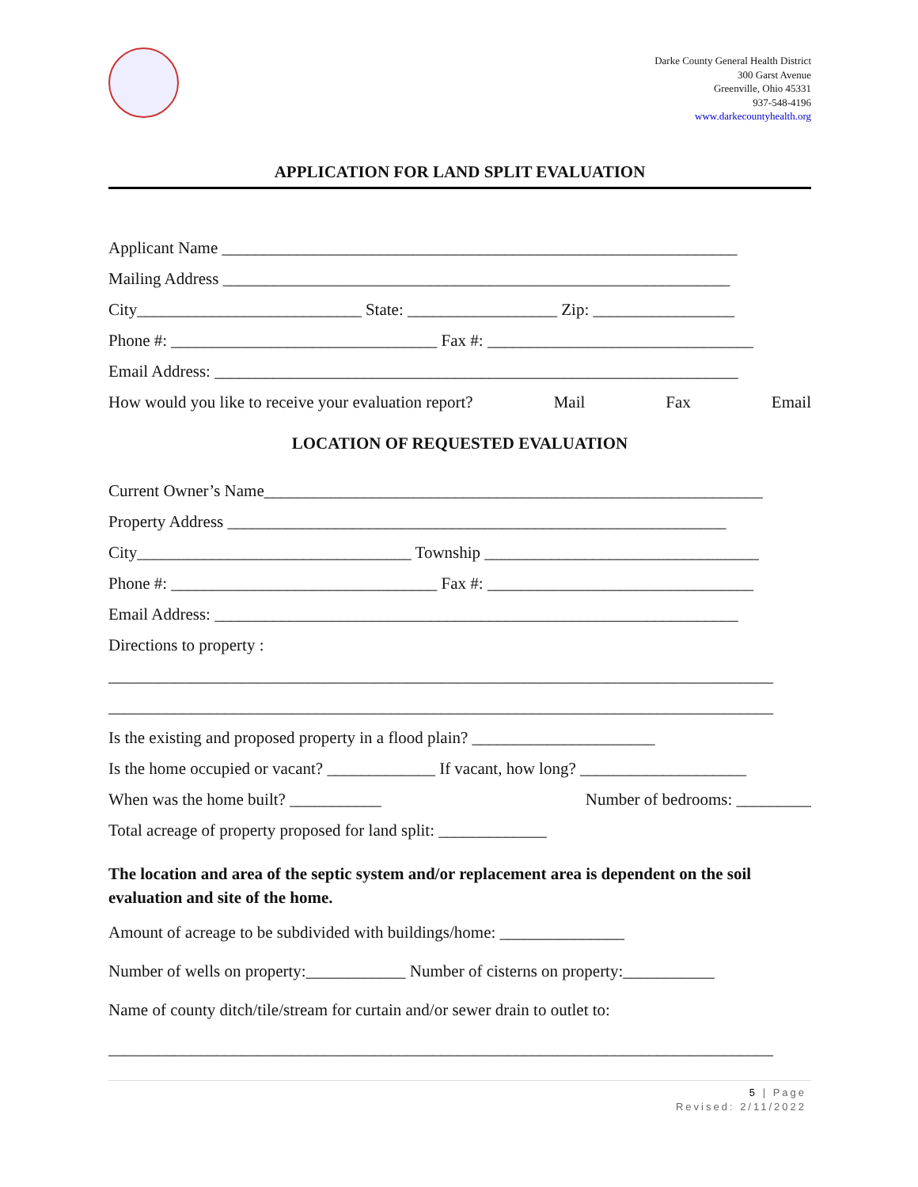Darke County General Health District
300 Garst Avenue
Greenville, Ohio 45331
937-548-4196
www.darkecountyhealth.org
APPLICATION FOR LAND SPLIT EVALUATION
Applicant Name ______________________________________________________________
Mailing Address _____________________________________________________________
City___________________________ State: __________________ Zip: _________________
Phone #: ________________________________ Fax #: ________________________________
Email Address: _______________________________________________________________
How would you like to receive your evaluation report? Mail Fax Email
LOCATION OF REQUESTED EVALUATION
Current Owner’s Name____________________________________________________________
Property Address ____________________________________________________________
City_________________________________ Township _________________________________
Phone #: ________________________________ Fax #: ________________________________
Email Address: _______________________________________________________________
Directions to property :
________________________________________________________________________________
________________________________________________________________________________
Is the existing and proposed property in a flood plain? ______________________
Is the home occupied or vacant? _____________ If vacant, how long? ____________________
When was the home built? ___________ Number of bedrooms: _________
Total acreage of property proposed for land split: _____________
The location and area of the septic system and/or replacement area is dependent on the soil evaluation and site of the home.
Amount of acreage to be subdivided with buildings/home: _______________
Number of wells on property:____________ Number of cisterns on property:___________
Name of county ditch/tile/stream for curtain and/or sewer drain to outlet to:
________________________________________________________________________________
5 | Page
Revised: 2/11/2022